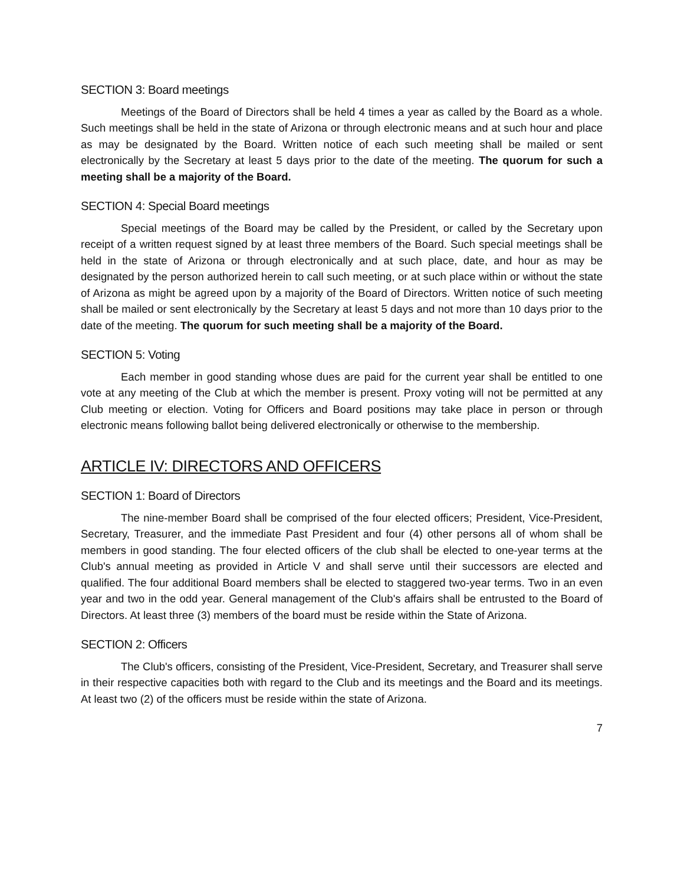SECTION 3: Board meetings
Meetings of the Board of Directors shall be held 4 times a year as called by the Board as a whole. Such meetings shall be held in the state of Arizona or through electronic means and at such hour and place as may be designated by the Board. Written notice of each such meeting shall be mailed or sent electronically by the Secretary at least 5 days prior to the date of the meeting. The quorum for such a meeting shall be a majority of the Board.
SECTION 4: Special Board meetings
Special meetings of the Board may be called by the President, or called by the Secretary upon receipt of a written request signed by at least three members of the Board. Such special meetings shall be held in the state of Arizona or through electronically and at such place, date, and hour as may be designated by the person authorized herein to call such meeting, or at such place within or without the state of Arizona as might be agreed upon by a majority of the Board of Directors. Written notice of such meeting shall be mailed or sent electronically by the Secretary at least 5 days and not more than 10 days prior to the date of the meeting. The quorum for such meeting shall be a majority of the Board.
SECTION 5: Voting
Each member in good standing whose dues are paid for the current year shall be entitled to one vote at any meeting of the Club at which the member is present. Proxy voting will not be permitted at any Club meeting or election. Voting for Officers and Board positions may take place in person or through electronic means following ballot being delivered electronically or otherwise to the membership.
ARTICLE IV: DIRECTORS AND OFFICERS
SECTION 1: Board of Directors
The nine-member Board shall be comprised of the four elected officers; President, Vice-President, Secretary, Treasurer, and the immediate Past President and four (4) other persons all of whom shall be members in good standing. The four elected officers of the club shall be elected to one-year terms at the Club's annual meeting as provided in Article V and shall serve until their successors are elected and qualified. The four additional Board members shall be elected to staggered two-year terms. Two in an even year and two in the odd year. General management of the Club's affairs shall be entrusted to the Board of Directors. At least three (3) members of the board must be reside within the State of Arizona.
SECTION 2: Officers
The Club's officers, consisting of the President, Vice-President, Secretary, and Treasurer shall serve in their respective capacities both with regard to the Club and its meetings and the Board and its meetings. At least two (2) of the officers must be reside within the state of Arizona.
7